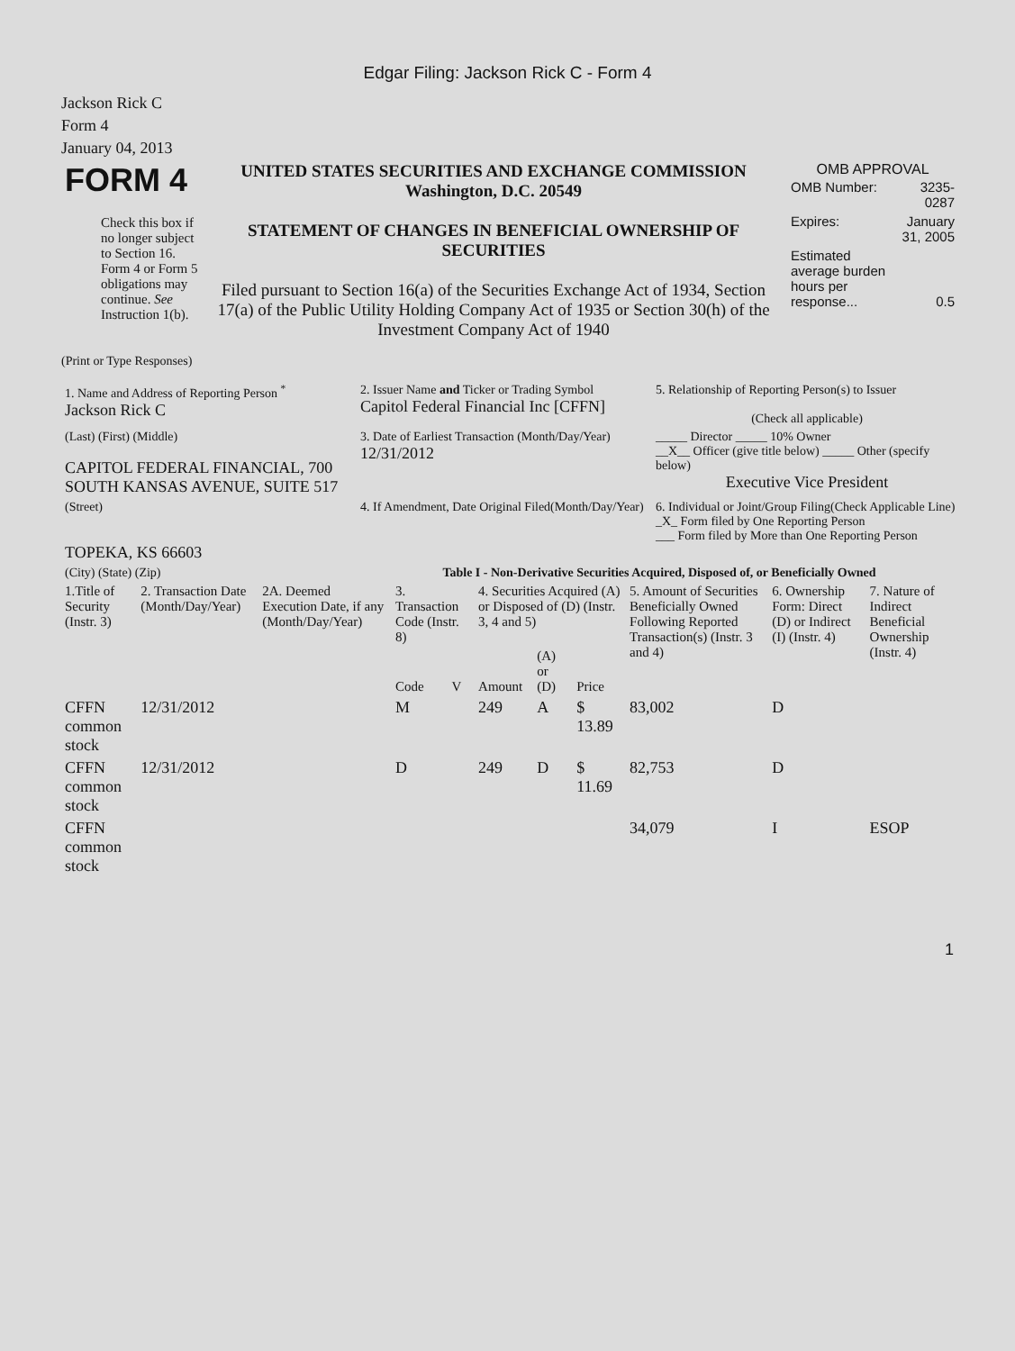Edgar Filing: Jackson Rick C - Form 4
Jackson Rick C
Form 4
January 04, 2013
| FORM 4 Check this box if no longer subject to Section 16. Form 4 or Form 5 obligations may continue. See Instruction 1(b). | UNITED STATES SECURITIES AND EXCHANGE COMMISSION Washington, D.C. 20549 STATEMENT OF CHANGES IN BENEFICIAL OWNERSHIP OF SECURITIES Filed pursuant to Section 16(a) of the Securities Exchange Act of 1934, Section 17(a) of the Public Utility Holding Company Act of 1935 or Section 30(h) of the Investment Company Act of 1940 | OMB APPROVAL / OMB Number: / 3235-0287 / / Expires: / January 31, 2005 / / Estimated average burden hours per response... / 0.5 / |
(Print or Type Responses)
| 1. Name and Address of Reporting Person <sup>*</sup> Jackson Rick C | 2. Issuer Name and Ticker or Trading Symbol Capitol Federal Financial Inc [CFFN] | 5. Relationship of Reporting Person(s) to Issuer (Check all applicable) |
| (Last) (First) (Middle) CAPITOL FEDERAL FINANCIAL, 700 SOUTH KANSAS AVENUE, SUITE 517 | 3. Date of Earliest Transaction (Month/Day/Year) 12/31/2012 | _____ Director _____ 10% Owner __X__ Officer (give title below) _____ Other (specify below) Executive Vice President |
| (Street) TOPEKA, KS 66603 | 4. If Amendment, Date Original Filed(Month/Day/Year) | 6. Individual or Joint/Group Filing(Check Applicable Line) _X_ Form filed by One Reporting Person ___ Form filed by More than One Reporting Person |
| (City) (State) (Zip) | Table I - Non-Derivative Securities Acquired, Disposed of, or Beneficially Owned | |
| 1.Title of Security (Instr. 3) | 2. Transaction Date (Month/Day/Year) | 2A. Deemed Execution Date, if any (Month/Day/Year) | 3. Transaction Code (Instr. 8) | | 4. Securities Acquired (A) or Disposed of (D) (Instr. 3, 4 and 5) | | | 5. Amount of Securities Beneficially Owned Following Reported Transaction(s) (Instr. 3 and 4) | 6. Ownership Form: Direct (D) or Indirect (I) (Instr. 4) | 7. Nature of Indirect Beneficial Ownership (Instr. 4) |
| --- | --- | --- | --- | --- | --- | --- | --- | --- | --- | --- |
| | | | Code | V | Amount | (A) or (D) | Price | | | |
| CFFN common stock | 12/31/2012 | | M | | 249 | A | $ 13.89 | 83,002 | D | |
| CFFN common stock | 12/31/2012 | | D | | 249 | D | $ 11.69 | 82,753 | D | |
| CFFN common stock | | | | | | | | 34,079 | I | ESOP |
1